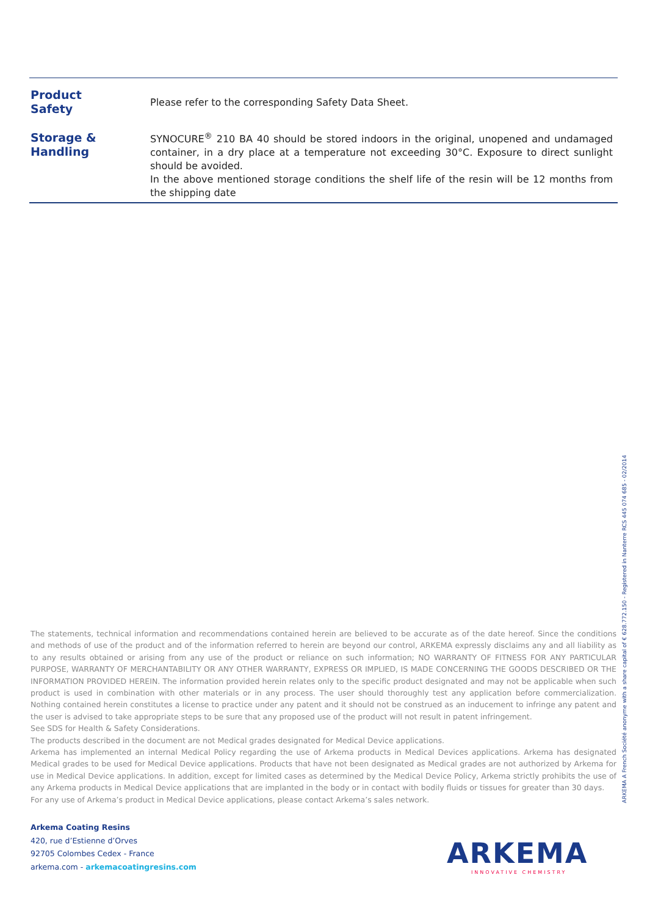| Product Safety | Please refer to the corresponding Safety Data Sheet. |
| Storage & Handling | SYNOCURE<sup>®</sup> 210 BA 40 should be stored indoors in the original, unopened and undamaged container, in a dry place at a temperature not exceeding 30°C. Exposure to direct sunlight should be avoided. In the above mentioned storage conditions the shelf life of the resin will be 12 months from the shipping date |
The statements, technical information and recommendations contained herein are believed to be accurate as of the date hereof. Since the conditions and methods of use of the product and of the information referred to herein are beyond our control, ARKEMA expressly disclaims any and all liability as to any results obtained or arising from any use of the product or reliance on such information; NO WARRANTY OF FITNESS FOR ANY PARTICULAR PURPOSE, WARRANTY OF MERCHANTABILITY OR ANY OTHER WARRANTY, EXPRESS OR IMPLIED, IS MADE CONCERNING THE GOODS DESCRIBED OR THE INFORMATION PROVIDED HEREIN. The information provided herein relates only to the specific product designated and may not be applicable when such product is used in combination with other materials or in any process. The user should thoroughly test any application before commercialization. Nothing contained herein constitutes a license to practice under any patent and it should not be construed as an inducement to infringe any patent and the user is advised to take appropriate steps to be sure that any proposed use of the product will not result in patent infringement.
See SDS for Health & Safety Considerations.
The products described in the document are not Medical grades designated for Medical Device applications.
Arkema has implemented an internal Medical Policy regarding the use of Arkema products in Medical Devices applications. Arkema has designated Medical grades to be used for Medical Device applications. Products that have not been designated as Medical grades are not authorized by Arkema for use in Medical Device applications. In addition, except for limited cases as determined by the Medical Device Policy, Arkema strictly prohibits the use of any Arkema products in Medical Device applications that are implanted in the body or in contact with bodily fluids or tissues for greater than 30 days.
For any use of Arkema’s product in Medical Device applications, please contact Arkema’s sales network.
Arkema Coating Resins
420, rue d’Estienne d’Orves
92705 Colombes Cedex - France
arkema.com - arkemacoatingresins.com
ARKEMA
INNOVATIVE CHEMISTRY
ARKEMA A French Société anonyme with a share capital of € 628.772.150 - Registered in Nanterre RCS 445 074 685 - 02/2014